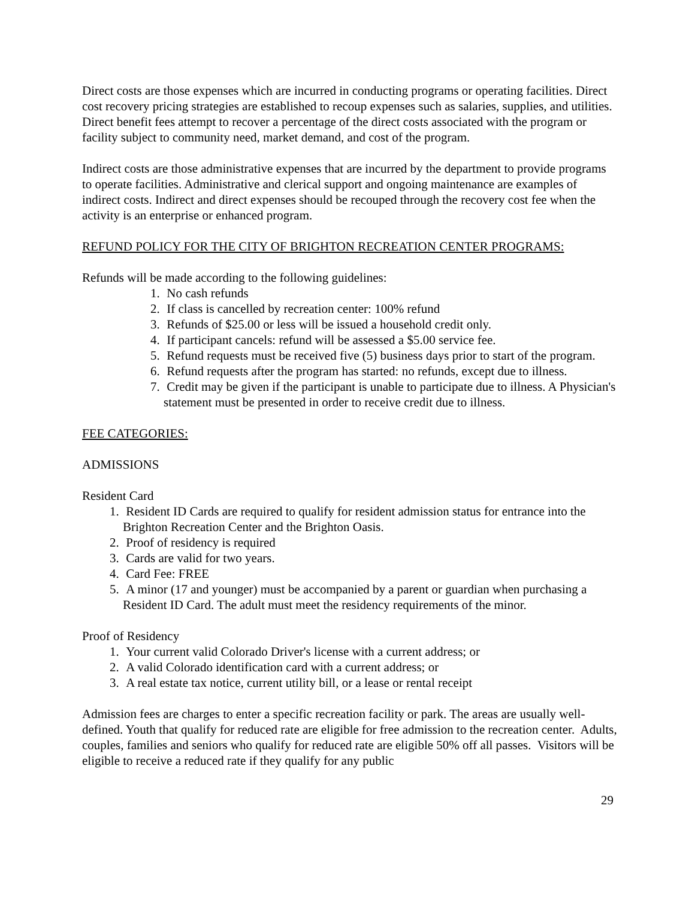Direct costs are those expenses which are incurred in conducting programs or operating facilities. Direct cost recovery pricing strategies are established to recoup expenses such as salaries, supplies, and utilities. Direct benefit fees attempt to recover a percentage of the direct costs associated with the program or facility subject to community need, market demand, and cost of the program.
Indirect costs are those administrative expenses that are incurred by the department to provide programs to operate facilities. Administrative and clerical support and ongoing maintenance are examples of indirect costs. Indirect and direct expenses should be recouped through the recovery cost fee when the activity is an enterprise or enhanced program.
REFUND POLICY FOR THE CITY OF BRIGHTON RECREATION CENTER PROGRAMS:
Refunds will be made according to the following guidelines:
1. No cash refunds
2. If class is cancelled by recreation center: 100% refund
3. Refunds of $25.00 or less will be issued a household credit only.
4. If participant cancels: refund will be assessed a $5.00 service fee.
5. Refund requests must be received five (5) business days prior to start of the program.
6. Refund requests after the program has started: no refunds, except due to illness.
7. Credit may be given if the participant is unable to participate due to illness. A Physician's statement must be presented in order to receive credit due to illness.
FEE CATEGORIES:
ADMISSIONS
Resident Card
1. Resident ID Cards are required to qualify for resident admission status for entrance into the Brighton Recreation Center and the Brighton Oasis.
2. Proof of residency is required
3. Cards are valid for two years.
4. Card Fee: FREE
5. A minor (17 and younger) must be accompanied by a parent or guardian when purchasing a Resident ID Card. The adult must meet the residency requirements of the minor.
Proof of Residency
1. Your current valid Colorado Driver's license with a current address; or
2. A valid Colorado identification card with a current address; or
3. A real estate tax notice, current utility bill, or a lease or rental receipt
Admission fees are charges to enter a specific recreation facility or park. The areas are usually well-defined. Youth that qualify for reduced rate are eligible for free admission to the recreation center. Adults, couples, families and seniors who qualify for reduced rate are eligible 50% off all passes. Visitors will be eligible to receive a reduced rate if they qualify for any public
29